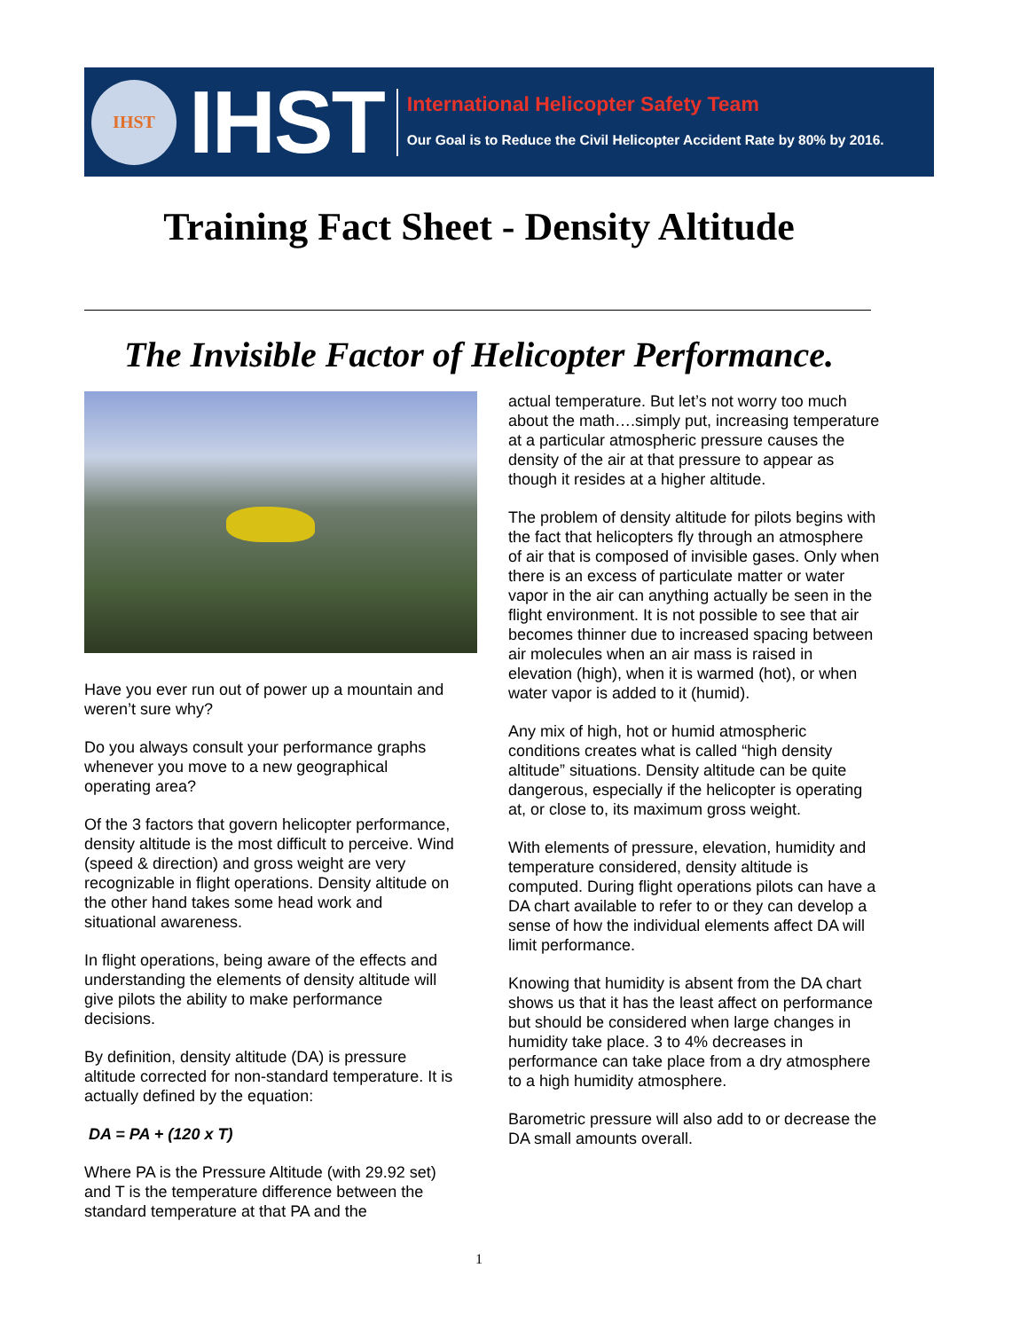IHST
IHST
International Helicopter Safety Team
Our Goal is to Reduce the Civil Helicopter Accident Rate by 80% by 2016.
Training Fact Sheet - Density Altitude
The Invisible Factor of Helicopter Performance.
Have you ever run out of power up a mountain and weren’t sure why?
Do you always consult your performance graphs whenever you move to a new geographical operating area?
Of the 3 factors that govern helicopter performance, density altitude is the most difficult to perceive. Wind (speed & direction) and gross weight are very recognizable in flight operations. Density altitude on the other hand takes some head work and situational awareness.
In flight operations, being aware of the effects and understanding the elements of density altitude will give pilots the ability to make performance decisions.
By definition, density altitude (DA) is pressure altitude corrected for non-standard temperature. It is actually defined by the equation:
DA = PA + (120 x T)
Where PA is the Pressure Altitude (with 29.92 set) and T is the temperature difference between the standard temperature at that PA and the
actual temperature. But let’s not worry too much about the math….simply put, increasing temperature at a particular atmospheric pressure causes the density of the air at that pressure to appear as though it resides at a higher altitude.
The problem of density altitude for pilots begins with the fact that helicopters fly through an atmosphere of air that is composed of invisible gases. Only when there is an excess of particulate matter or water vapor in the air can anything actually be seen in the flight environment. It is not possible to see that air becomes thinner due to increased spacing between air molecules when an air mass is raised in elevation (high), when it is warmed (hot), or when water vapor is added to it (humid).
Any mix of high, hot or humid atmospheric conditions creates what is called “high density altitude” situations. Density altitude can be quite dangerous, especially if the helicopter is operating at, or close to, its maximum gross weight.
With elements of pressure, elevation, humidity and temperature considered, density altitude is computed. During flight operations pilots can have a DA chart available to refer to or they can develop a sense of how the individual elements affect DA will limit performance.
Knowing that humidity is absent from the DA chart shows us that it has the least affect on performance but should be considered when large changes in humidity take place. 3 to 4% decreases in performance can take place from a dry atmosphere to a high humidity atmosphere.
Barometric pressure will also add to or decrease the DA small amounts overall.
1